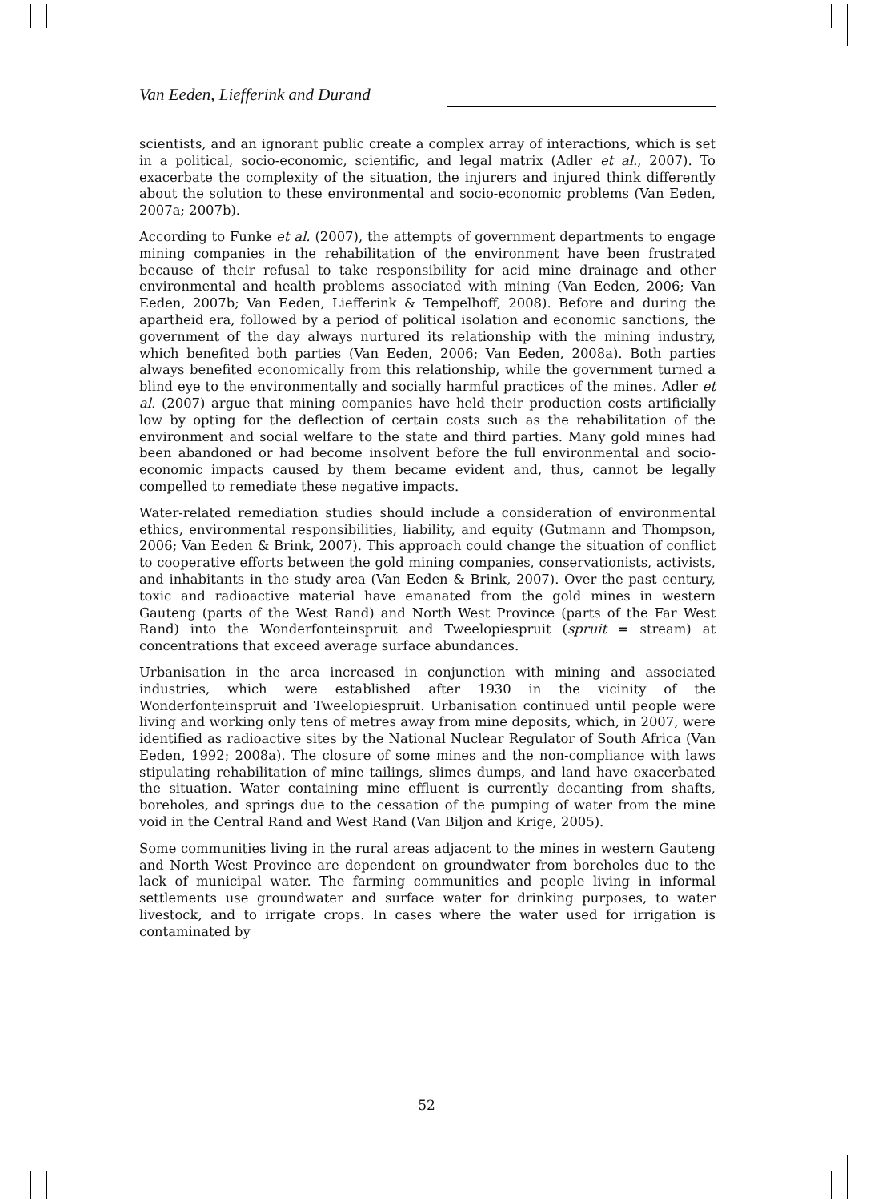Van Eeden, Liefferink and Durand
scientists, and an ignorant public create a complex array of interactions, which is set in a political, socio-economic, scientific, and legal matrix (Adler et al., 2007). To exacerbate the complexity of the situation, the injurers and injured think differently about the solution to these environmental and socio-economic problems (Van Eeden, 2007a; 2007b).
According to Funke et al. (2007), the attempts of government departments to engage mining companies in the rehabilitation of the environment have been frustrated because of their refusal to take responsibility for acid mine drainage and other environmental and health problems associated with mining (Van Eeden, 2006; Van Eeden, 2007b; Van Eeden, Liefferink & Tempelhoff, 2008). Before and during the apartheid era, followed by a period of political isolation and economic sanctions, the government of the day always nurtured its relationship with the mining industry, which benefited both parties (Van Eeden, 2006; Van Eeden, 2008a). Both parties always benefited economically from this relationship, while the government turned a blind eye to the environmentally and socially harmful practices of the mines. Adler et al. (2007) argue that mining companies have held their production costs artificially low by opting for the deflection of certain costs such as the rehabilitation of the environment and social welfare to the state and third parties. Many gold mines had been abandoned or had become insolvent before the full environmental and socio-economic impacts caused by them became evident and, thus, cannot be legally compelled to remediate these negative impacts.
Water-related remediation studies should include a consideration of environmental ethics, environmental responsibilities, liability, and equity (Gutmann and Thompson, 2006; Van Eeden & Brink, 2007). This approach could change the situation of conflict to cooperative efforts between the gold mining companies, conservationists, activists, and inhabitants in the study area (Van Eeden & Brink, 2007). Over the past century, toxic and radioactive material have emanated from the gold mines in western Gauteng (parts of the West Rand) and North West Province (parts of the Far West Rand) into the Wonderfonteinspruit and Tweelopiespruit (spruit = stream) at concentrations that exceed average surface abundances.
Urbanisation in the area increased in conjunction with mining and associated industries, which were established after 1930 in the vicinity of the Wonderfonteinspruit and Tweelopiespruit. Urbanisation continued until people were living and working only tens of metres away from mine deposits, which, in 2007, were identified as radioactive sites by the National Nuclear Regulator of South Africa (Van Eeden, 1992; 2008a). The closure of some mines and the non-compliance with laws stipulating rehabilitation of mine tailings, slimes dumps, and land have exacerbated the situation. Water containing mine effluent is currently decanting from shafts, boreholes, and springs due to the cessation of the pumping of water from the mine void in the Central Rand and West Rand (Van Biljon and Krige, 2005).
Some communities living in the rural areas adjacent to the mines in western Gauteng and North West Province are dependent on groundwater from boreholes due to the lack of municipal water. The farming communities and people living in informal settlements use groundwater and surface water for drinking purposes, to water livestock, and to irrigate crops. In cases where the water used for irrigation is contaminated by
52